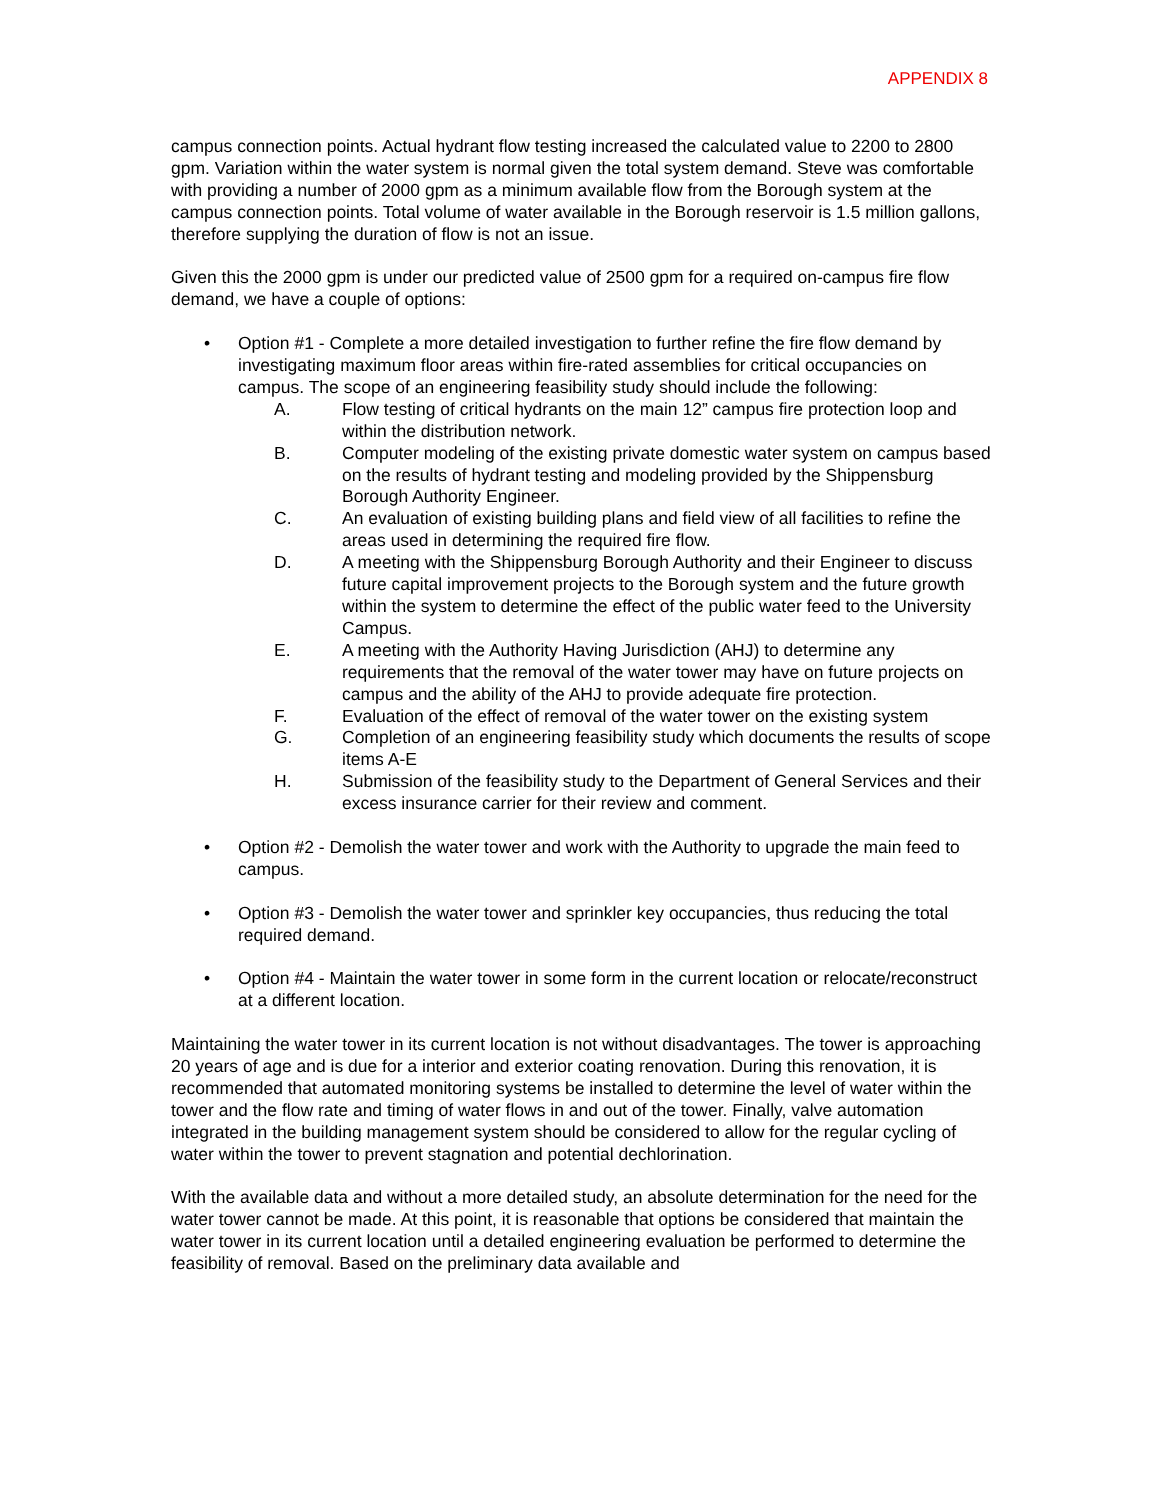APPENDIX 8
campus connection points. Actual hydrant flow testing increased the calculated value to 2200 to 2800 gpm. Variation within the water system is normal given the total system demand. Steve was comfortable with providing a number of 2000 gpm as a minimum available flow from the Borough system at the campus connection points. Total volume of water available in the Borough reservoir is 1.5 million gallons, therefore supplying the duration of flow is not an issue.
Given this the 2000 gpm is under our predicted value of 2500 gpm for a required on-campus fire flow demand, we have a couple of options:
• Option #1 - Complete a more detailed investigation to further refine the fire flow demand by investigating maximum floor areas within fire-rated assemblies for critical occupancies on campus. The scope of an engineering feasibility study should include the following:
A. Flow testing of critical hydrants on the main 12” campus fire protection loop and within the distribution network.
B. Computer modeling of the existing private domestic water system on campus based on the results of hydrant testing and modeling provided by the Shippensburg Borough Authority Engineer.
C. An evaluation of existing building plans and field view of all facilities to refine the areas used in determining the required fire flow.
D. A meeting with the Shippensburg Borough Authority and their Engineer to discuss future capital improvement projects to the Borough system and the future growth within the system to determine the effect of the public water feed to the University Campus.
E. A meeting with the Authority Having Jurisdiction (AHJ) to determine any requirements that the removal of the water tower may have on future projects on campus and the ability of the AHJ to provide adequate fire protection.
F. Evaluation of the effect of removal of the water tower on the existing system
G. Completion of an engineering feasibility study which documents the results of scope items A-E
H. Submission of the feasibility study to the Department of General Services and their excess insurance carrier for their review and comment.
• Option #2 - Demolish the water tower and work with the Authority to upgrade the main feed to campus.
• Option #3 - Demolish the water tower and sprinkler key occupancies, thus reducing the total required demand.
• Option #4 - Maintain the water tower in some form in the current location or relocate/reconstruct at a different location.
Maintaining the water tower in its current location is not without disadvantages. The tower is approaching 20 years of age and is due for a interior and exterior coating renovation. During this renovation, it is recommended that automated monitoring systems be installed to determine the level of water within the tower and the flow rate and timing of water flows in and out of the tower. Finally, valve automation integrated in the building management system should be considered to allow for the regular cycling of water within the tower to prevent stagnation and potential dechlorination.
With the available data and without a more detailed study, an absolute determination for the need for the water tower cannot be made. At this point, it is reasonable that options be considered that maintain the water tower in its current location until a detailed engineering evaluation be performed to determine the feasibility of removal. Based on the preliminary data available and